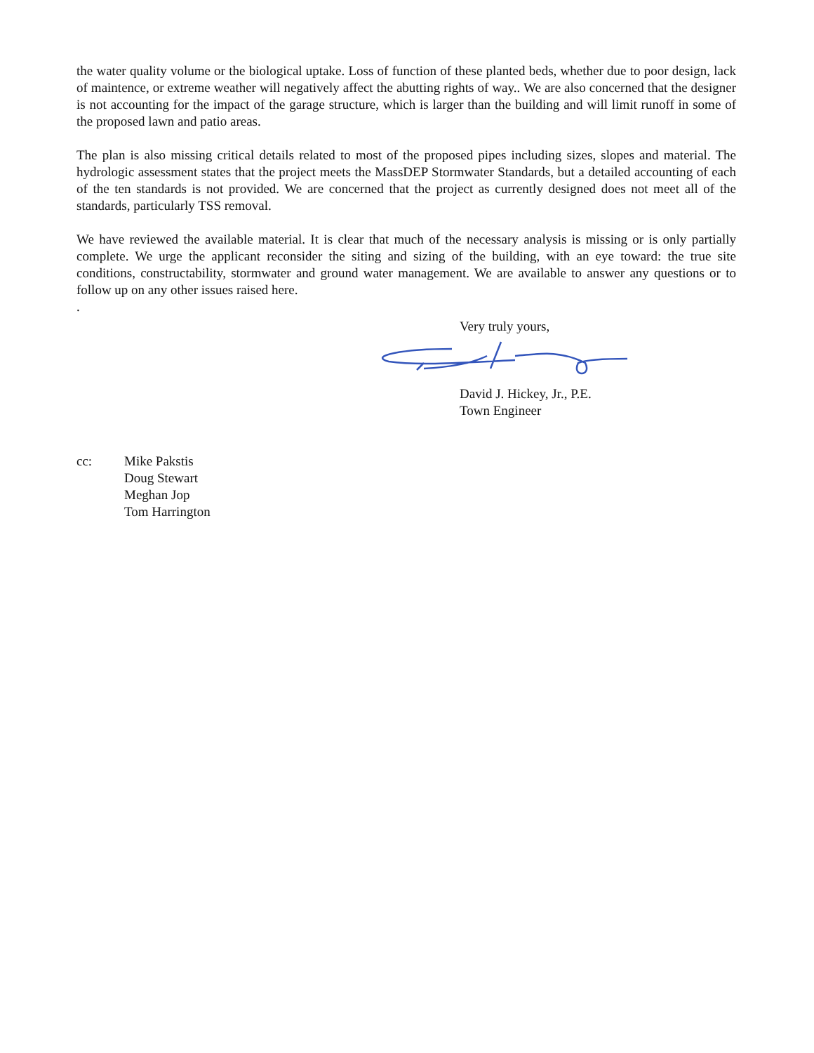the water quality volume or the biological uptake. Loss of function of these planted beds, whether due to poor design, lack of maintence, or extreme weather will negatively affect the abutting rights of way.. We are also concerned that the designer is not accounting for the impact of the garage structure, which is larger than the building and will limit runoff in some of the proposed lawn and patio areas.
The plan is also missing critical details related to most of the proposed pipes including sizes, slopes and material. The hydrologic assessment states that the project meets the MassDEP Stormwater Standards, but a detailed accounting of each of the ten standards is not provided. We are concerned that the project as currently designed does not meet all of the standards, particularly TSS removal.
We have reviewed the available material. It is clear that much of the necessary analysis is missing or is only partially complete. We urge the applicant reconsider the siting and sizing of the building, with an eye toward: the true site conditions, constructability, stormwater and ground water management. We are available to answer any questions or to follow up on any other issues raised here.
.
Very truly yours,
David J. Hickey, Jr., P.E.
Town Engineer
cc: Mike Pakstis
Doug Stewart
Meghan Jop
Tom Harrington